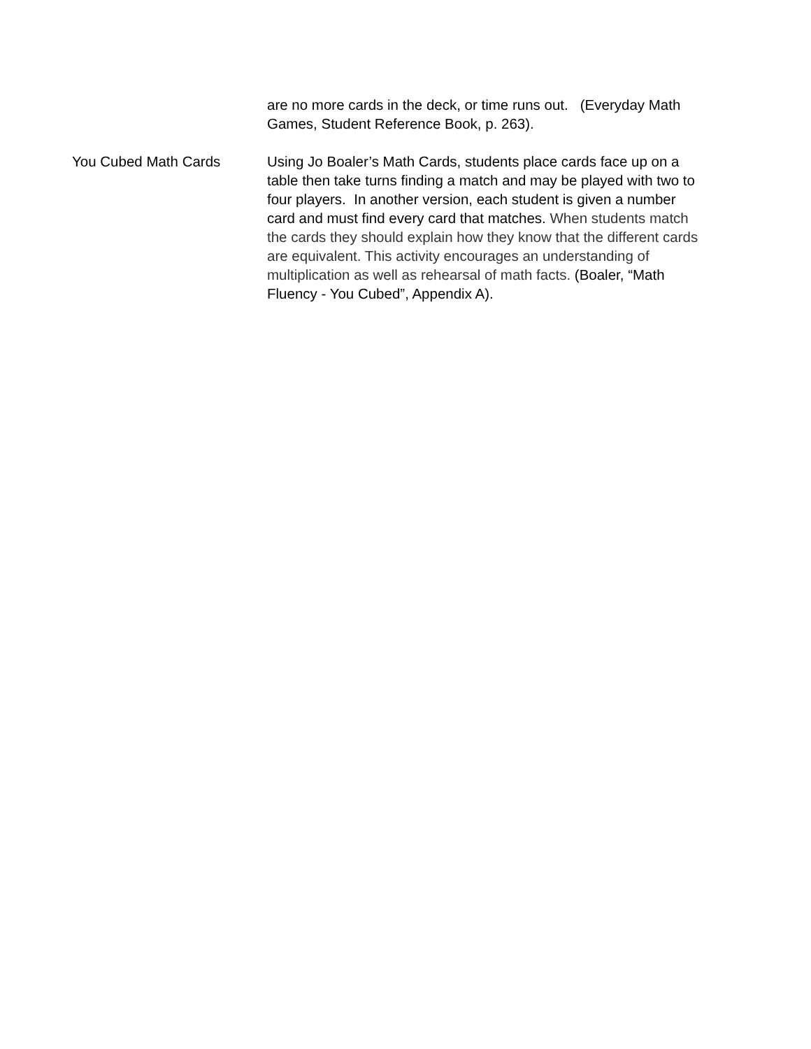| | are no more cards in the deck, or time runs out. (Everyday Math Games, Student Reference Book, p. 263). |
| You Cubed Math Cards | Using Jo Boaler’s Math Cards, students place cards face up on a table then take turns finding a match and may be played with two to four players. In another version, each student is given a number card and must find every card that matches. When students match the cards they should explain how they know that the different cards are equivalent. This activity encourages an understanding of multiplication as well as rehearsal of math facts. (Boaler, “Math Fluency - You Cubed”, Appendix A). |